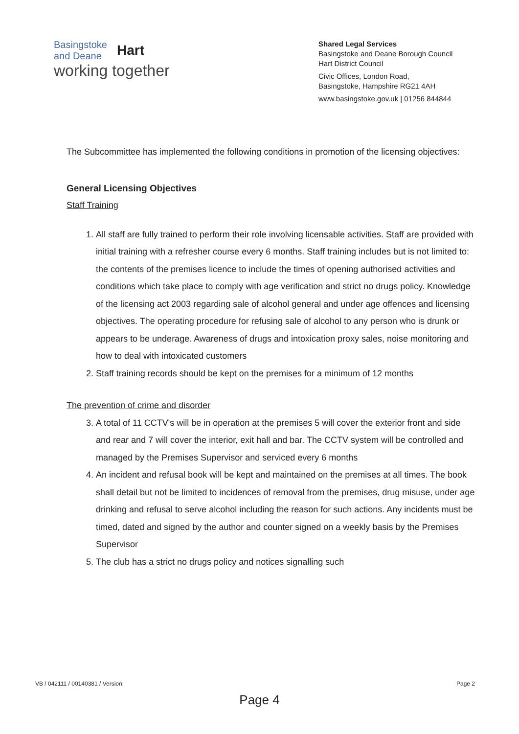Basingstoke
and Deane Hart
working together
Shared Legal Services
Basingstoke and Deane Borough Council
Hart District Council
Civic Offices, London Road,
Basingstoke, Hampshire RG21 4AH
www.basingstoke.gov.uk | 01256 844844
The Subcommittee has implemented the following conditions in promotion of the licensing objectives:
General Licensing Objectives
Staff Training
1. All staff are fully trained to perform their role involving licensable activities. Staff are provided with initial training with a refresher course every 6 months. Staff training includes but is not limited to: the contents of the premises licence to include the times of opening authorised activities and conditions which take place to comply with age verification and strict no drugs policy. Knowledge of the licensing act 2003 regarding sale of alcohol general and under age offences and licensing objectives. The operating procedure for refusing sale of alcohol to any person who is drunk or appears to be underage. Awareness of drugs and intoxication proxy sales, noise monitoring and how to deal with intoxicated customers
2. Staff training records should be kept on the premises for a minimum of 12 months
The prevention of crime and disorder
3. A total of 11 CCTV's will be in operation at the premises 5 will cover the exterior front and side and rear and 7 will cover the interior, exit hall and bar. The CCTV system will be controlled and managed by the Premises Supervisor and serviced every 6 months
4. An incident and refusal book will be kept and maintained on the premises at all times. The book shall detail but not be limited to incidences of removal from the premises, drug misuse, under age drinking and refusal to serve alcohol including the reason for such actions. Any incidents must be timed, dated and signed by the author and counter signed on a weekly basis by the Premises Supervisor
5. The club has a strict no drugs policy and notices signalling such
VB / 042111 / 00140381 / Version: Page 2
Page 4